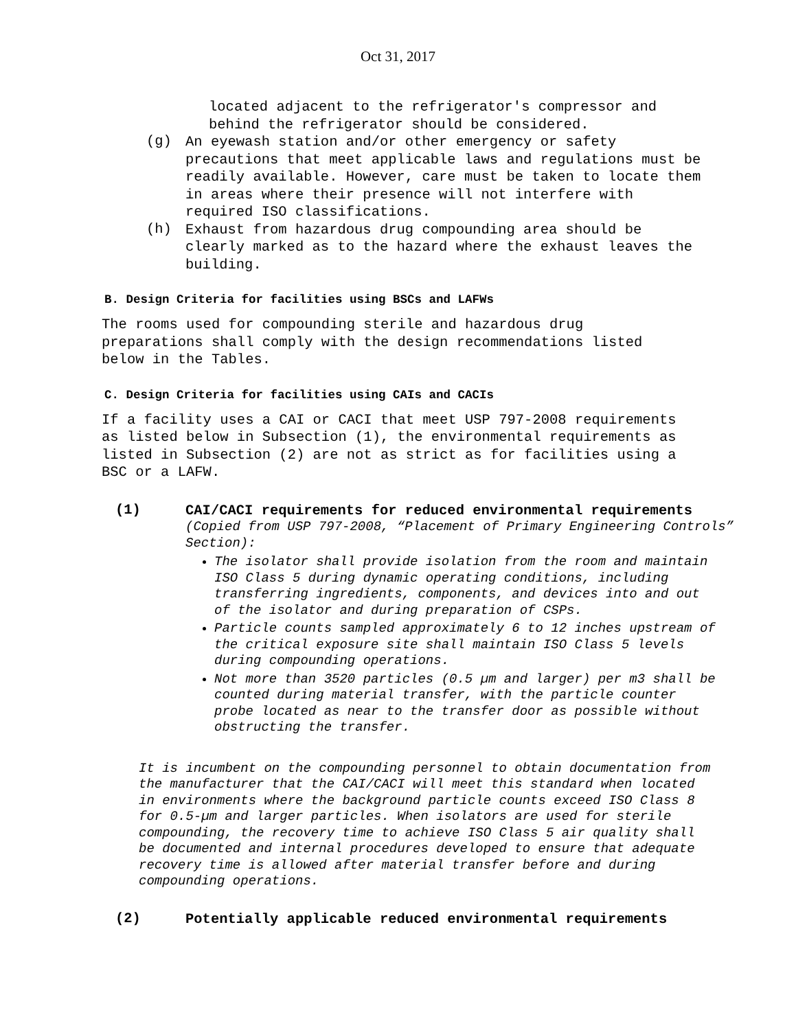Oct 31, 2017
located adjacent to the refrigerator's compressor and
behind the refrigerator should be considered.
(g)
An eyewash station and/or other emergency or safety precautions that meet applicable laws and regulations must be readily available. However, care must be taken to locate them in areas where their presence will not interfere with required ISO classifications.
(h)
Exhaust from hazardous drug compounding area should be clearly marked as to the hazard where the exhaust leaves the building.
B. Design Criteria for facilities using BSCs and LAFWs
The rooms used for compounding sterile and hazardous drug preparations shall comply with the design recommendations listed below in the Tables.
C. Design Criteria for facilities using CAIs and CACIs
If a facility uses a CAI or CACI that meet USP 797-2008 requirements as listed below in Subsection (1), the environmental requirements as listed in Subsection (2) are not as strict as for facilities using a BSC or a LAFW.
(1)
CAI/CACI requirements for reduced environmental requirements
(Copied from USP 797-2008, “Placement of Primary Engineering Controls” Section):
The isolator shall provide isolation from the room and maintain ISO Class 5 during dynamic operating conditions, including transferring ingredients, components, and devices into and out of the isolator and during preparation of CSPs.
Particle counts sampled approximately 6 to 12 inches upstream of the critical exposure site shall maintain ISO Class 5 levels during compounding operations.
Not more than 3520 particles (0.5 µm and larger) per m3 shall be counted during material transfer, with the particle counter probe located as near to the transfer door as possible without obstructing the transfer.
It is incumbent on the compounding personnel to obtain documentation from the manufacturer that the CAI/CACI will meet this standard when located in environments where the background particle counts exceed ISO Class 8 for 0.5-µm and larger particles. When isolators are used for sterile compounding, the recovery time to achieve ISO Class 5 air quality shall be documented and internal procedures developed to ensure that adequate recovery time is allowed after material transfer before and during compounding operations.
(2)
Potentially applicable reduced environmental requirements